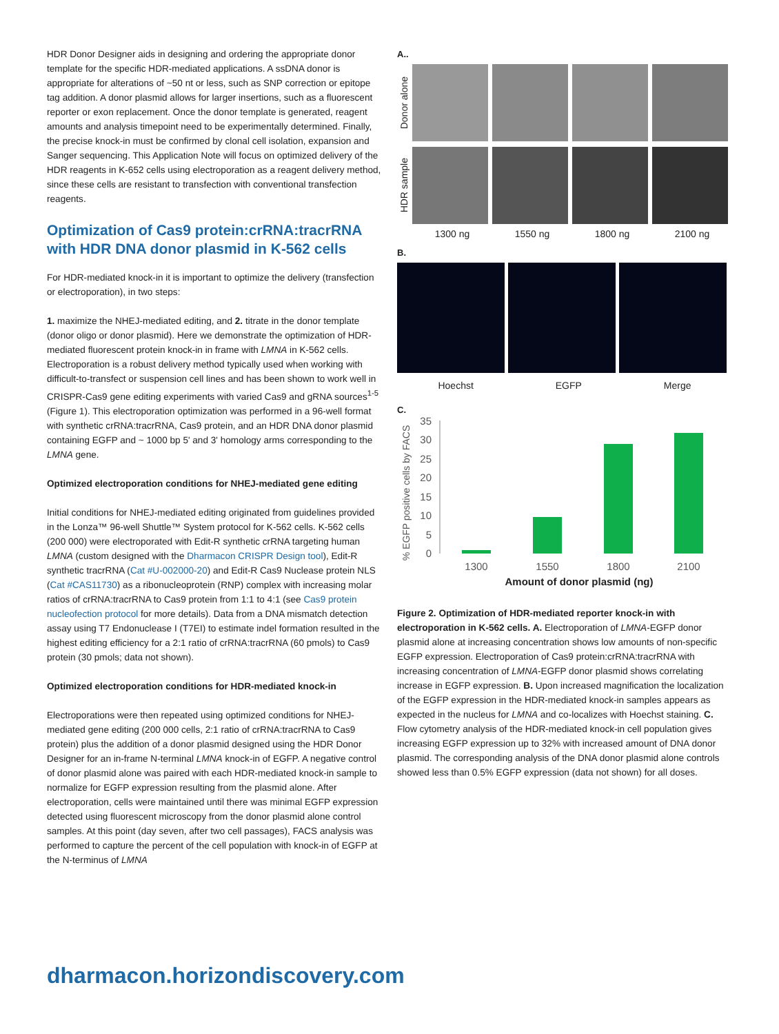HDR Donor Designer aids in designing and ordering the appropriate donor template for the specific HDR-mediated applications. A ssDNA donor is appropriate for alterations of ~50 nt or less, such as SNP correction or epitope tag addition. A donor plasmid allows for larger insertions, such as a fluorescent reporter or exon replacement. Once the donor template is generated, reagent amounts and analysis timepoint need to be experimentally determined. Finally, the precise knock-in must be confirmed by clonal cell isolation, expansion and Sanger sequencing. This Application Note will focus on optimized delivery of the HDR reagents in K-652 cells using electroporation as a reagent delivery method, since these cells are resistant to transfection with conventional transfection reagents.
Optimization of Cas9 protein:crRNA:tracrRNA with HDR DNA donor plasmid in K-562 cells
For HDR-mediated knock-in it is important to optimize the delivery (transfection or electroporation), in two steps:
1. maximize the NHEJ-mediated editing, and 2. titrate in the donor template (donor oligo or donor plasmid). Here we demonstrate the optimization of HDR-mediated fluorescent protein knock-in in frame with LMNA in K-562 cells. Electroporation is a robust delivery method typically used when working with difficult-to-transfect or suspension cell lines and has been shown to work well in CRISPR-Cas9 gene editing experiments with varied Cas9 and gRNA sources<sup>1-5</sup> (Figure 1). This electroporation optimization was performed in a 96-well format with synthetic crRNA:tracrRNA, Cas9 protein, and an HDR DNA donor plasmid containing EGFP and ~ 1000 bp 5' and 3' homology arms corresponding to the LMNA gene.
Optimized electroporation conditions for NHEJ-mediated gene editing
Initial conditions for NHEJ-mediated editing originated from guidelines provided in the Lonza™ 96-well Shuttle™ System protocol for K-562 cells. K-562 cells (200 000) were electroporated with Edit-R synthetic crRNA targeting human LMNA (custom designed with the Dharmacon CRISPR Design tool), Edit-R synthetic tracrRNA (Cat #U-002000-20) and Edit-R Cas9 Nuclease protein NLS (Cat #CAS11730) as a ribonucleoprotein (RNP) complex with increasing molar ratios of crRNA:tracrRNA to Cas9 protein from 1:1 to 4:1 (see Cas9 protein nucleofection protocol for more details). Data from a DNA mismatch detection assay using T7 Endonuclease I (T7EI) to estimate indel formation resulted in the highest editing efficiency for a 2:1 ratio of crRNA:tracrRNA (60 pmols) to Cas9 protein (30 pmols; data not shown).
Optimized electroporation conditions for HDR-mediated knock-in
Electroporations were then repeated using optimized conditions for NHEJ-mediated gene editing (200 000 cells, 2:1 ratio of crRNA:tracrRNA to Cas9 protein) plus the addition of a donor plasmid designed using the HDR Donor Designer for an in-frame N-terminal LMNA knock-in of EGFP. A negative control of donor plasmid alone was paired with each HDR-mediated knock-in sample to normalize for EGFP expression resulting from the plasmid alone. After electroporation, cells were maintained until there was minimal EGFP expression detected using fluorescent microscopy from the donor plasmid alone control samples. At this point (day seven, after two cell passages), FACS analysis was performed to capture the percent of the cell population with knock-in of EGFP at the N-terminus of LMNA
A..
Donor alone
HDR sample
1300 ng 1550 ng 1800 ng 2100 ng
B.
Hoechst EGFP Merge
C.
% EGFP positive cells by FACS
0
5
10
15
20
25
30
35
1300
1550
1800
2100
Amount of donor plasmid (ng)
Figure 2. Optimization of HDR-mediated reporter knock-in with electroporation in K-562 cells. A. Electroporation of LMNA-EGFP donor plasmid alone at increasing concentration shows low amounts of non-specific EGFP expression. Electroporation of Cas9 protein:crRNA:tracrRNA with increasing concentration of LMNA-EGFP donor plasmid shows correlating increase in EGFP expression. B. Upon increased magnification the localization of the EGFP expression in the HDR-mediated knock-in samples appears as expected in the nucleus for LMNA and co-localizes with Hoechst staining. C. Flow cytometry analysis of the HDR-mediated knock-in cell population gives increasing EGFP expression up to 32% with increased amount of DNA donor plasmid. The corresponding analysis of the DNA donor plasmid alone controls showed less than 0.5% EGFP expression (data not shown) for all doses.
dharmacon.horizondiscovery.com